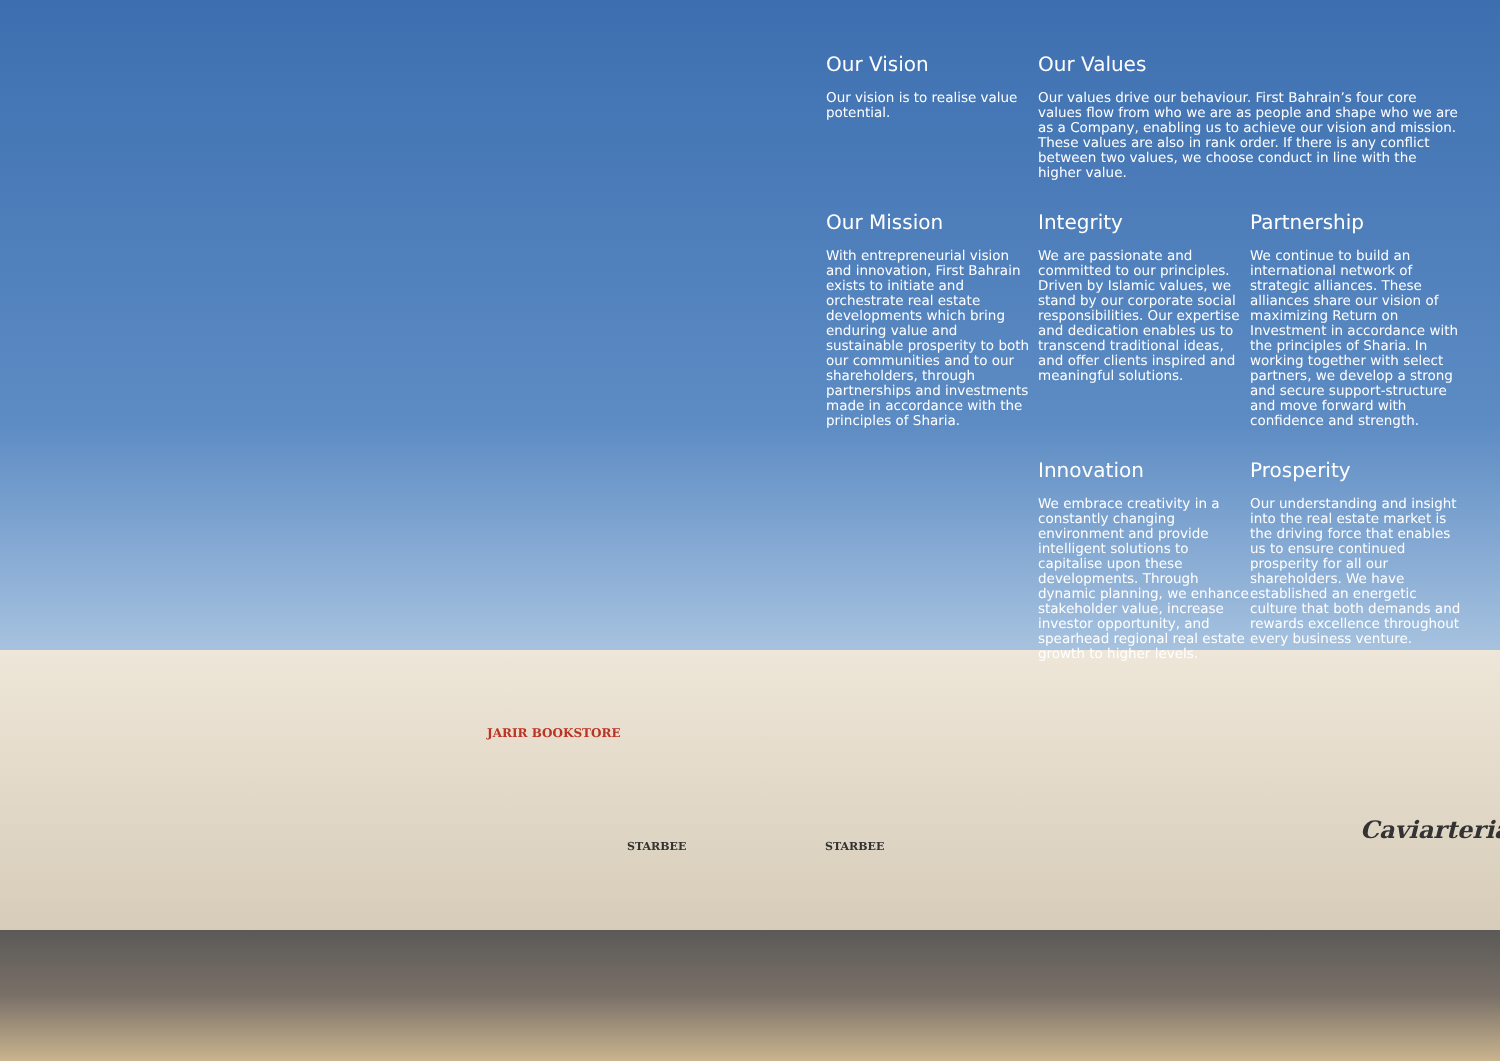Caviarteria
STARBEE STARBEE
JARIR BOOKSTORE
Our Vision
Our vision is to realise value potential.
Our Values
Our values drive our behaviour. First Bahrain’s four core values flow from who we are as people and shape who we are as a Company, enabling us to achieve our vision and mission. These values are also in rank order. If there is any conflict between two values, we choose conduct in line with the higher value.
Our Mission
With entrepreneurial vision and innovation, First Bahrain exists to initiate and orchestrate real estate developments which bring enduring value and sustainable prosperity to both our communities and to our shareholders, through partnerships and investments made in accordance with the principles of Sharia.
Integrity
We are passionate and committed to our principles. Driven by Islamic values, we stand by our corporate social responsibilities. Our expertise and dedication enables us to transcend traditional ideas, and offer clients inspired and meaningful solutions.
Partnership
We continue to build an international network of strategic alliances. These alliances share our vision of maximizing Return on Investment in accordance with the principles of Sharia. In working together with select partners, we develop a strong and secure support-structure and move forward with confidence and strength.
Innovation
We embrace creativity in a constantly changing environment and provide intelligent solutions to capitalise upon these developments. Through dynamic planning, we enhance stakeholder value, increase investor opportunity, and spearhead regional real estate growth to higher levels.
Prosperity
Our understanding and insight into the real estate market is the driving force that enables us to ensure continued prosperity for all our shareholders. We have established an energetic culture that both demands and rewards excellence throughout every business venture.